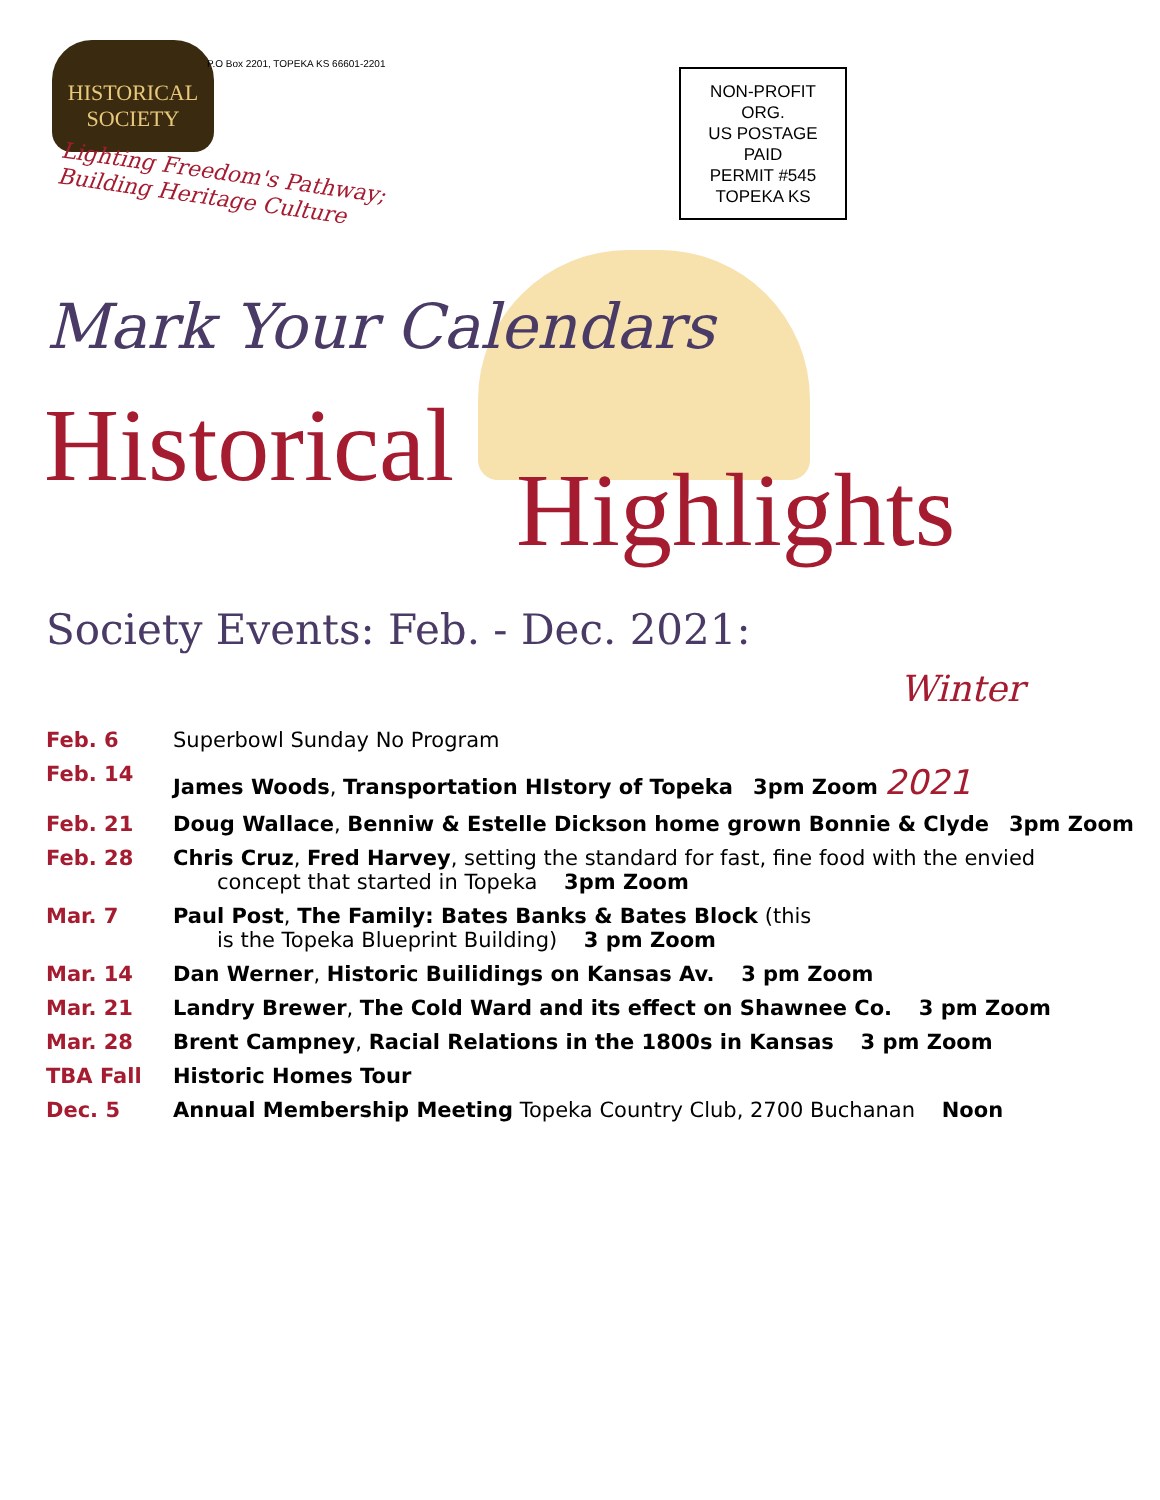HISTORICAL SOCIETY
P.O Box 2201, TOPEKA KS 66601-2201
NON-PROFIT
ORG.
US POSTAGE
PAID
PERMIT #545
TOPEKA KS
Lighting Freedom's Pathway;
Building Heritage Culture
Mark Your Calendars
Historical
Highlights
Society Events: Feb. - Dec. 2021:
Winter
Feb. 6 Superbowl Sunday No Program
Feb. 14 James Woods, Transportation HIstory of Topeka 3pm Zoom 2021
Feb. 21 Doug Wallace, Benniw & Estelle Dickson home grown Bonnie & Clyde 3pm Zoom
Feb. 28 Chris Cruz, Fred Harvey, setting the standard for fast, fine food with the envied
concept that started in Topeka 3pm Zoom
Mar. 7 Paul Post, The Family: Bates Banks & Bates Block (this
is the Topeka Blueprint Building) 3 pm Zoom
Mar. 14 Dan Werner, Historic Builidings on Kansas Av. 3 pm Zoom
Mar. 21 Landry Brewer, The Cold Ward and its effect on Shawnee Co. 3 pm Zoom
Mar. 28 Brent Campney, Racial Relations in the 1800s in Kansas 3 pm Zoom
TBA Fall Historic Homes Tour
Dec. 5 Annual Membership Meeting Topeka Country Club, 2700 Buchanan Noon